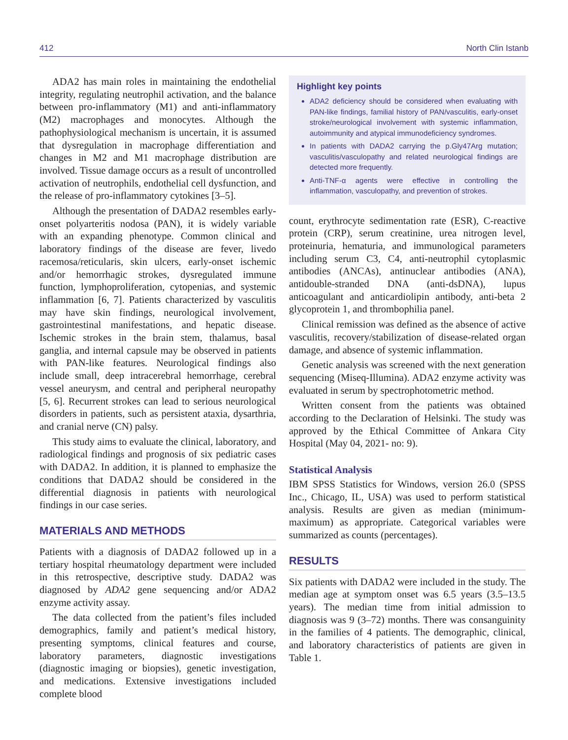412 North Clin Istanb
ADA2 has main roles in maintaining the endothelial integrity, regulating neutrophil activation, and the balance between pro-inflammatory (M1) and anti-inflammatory (M2) macrophages and monocytes. Although the pathophysiological mechanism is uncertain, it is assumed that dysregulation in macrophage differentiation and changes in M2 and M1 macrophage distribution are involved. Tissue damage occurs as a result of uncontrolled activation of neutrophils, endothelial cell dysfunction, and the release of pro-inflammatory cytokines [3–5].
Although the presentation of DADA2 resembles early-onset polyarteritis nodosa (PAN), it is widely variable with an expanding phenotype. Common clinical and laboratory findings of the disease are fever, livedo racemosa/reticularis, skin ulcers, early-onset ischemic and/or hemorrhagic strokes, dysregulated immune function, lymphoproliferation, cytopenias, and systemic inflammation [6, 7]. Patients characterized by vasculitis may have skin findings, neurological involvement, gastrointestinal manifestations, and hepatic disease. Ischemic strokes in the brain stem, thalamus, basal ganglia, and internal capsule may be observed in patients with PAN-like features. Neurological findings also include small, deep intracerebral hemorrhage, cerebral vessel aneurysm, and central and peripheral neuropathy [5, 6]. Recurrent strokes can lead to serious neurological disorders in patients, such as persistent ataxia, dysarthria, and cranial nerve (CN) palsy.
This study aims to evaluate the clinical, laboratory, and radiological findings and prognosis of six pediatric cases with DADA2. In addition, it is planned to emphasize the conditions that DADA2 should be considered in the differential diagnosis in patients with neurological findings in our case series.
MATERIALS AND METHODS
Patients with a diagnosis of DADA2 followed up in a tertiary hospital rheumatology department were included in this retrospective, descriptive study. DADA2 was diagnosed by ADA2 gene sequencing and/or ADA2 enzyme activity assay.
The data collected from the patient’s files included demographics, family and patient’s medical history, presenting symptoms, clinical features and course, laboratory parameters, diagnostic investigations (diagnostic imaging or biopsies), genetic investigation, and medications. Extensive investigations included complete blood
Highlight key points
ADA2 deficiency should be considered when evaluating with PAN-like findings, familial history of PAN/vasculitis, early-onset stroke/neurological involvement with systemic inflammation, autoimmunity and atypical immunodeficiency syndromes.
In patients with DADA2 carrying the p.Gly47Arg mutation; vasculitis/vasculopathy and related neurological findings are detected more frequently.
Anti-TNF-α agents were effective in controlling the inflammation, vasculopathy, and prevention of strokes.
count, erythrocyte sedimentation rate (ESR), C-reactive protein (CRP), serum creatinine, urea nitrogen level, proteinuria, hematuria, and immunological parameters including serum C3, C4, anti-neutrophil cytoplasmic antibodies (ANCAs), antinuclear antibodies (ANA), antidouble-stranded DNA (anti-dsDNA), lupus anticoagulant and anticardiolipin antibody, anti-beta 2 glycoprotein 1, and thrombophilia panel.
Clinical remission was defined as the absence of active vasculitis, recovery/stabilization of disease-related organ damage, and absence of systemic inflammation.
Genetic analysis was screened with the next generation sequencing (Miseq-Illumina). ADA2 enzyme activity was evaluated in serum by spectrophotometric method.
Written consent from the patients was obtained according to the Declaration of Helsinki. The study was approved by the Ethical Committee of Ankara City Hospital (May 04, 2021- no: 9).
Statistical Analysis
IBM SPSS Statistics for Windows, version 26.0 (SPSS Inc., Chicago, IL, USA) was used to perform statistical analysis. Results are given as median (minimum-maximum) as appropriate. Categorical variables were summarized as counts (percentages).
RESULTS
Six patients with DADA2 were included in the study. The median age at symptom onset was 6.5 years (3.5–13.5 years). The median time from initial admission to diagnosis was 9 (3–72) months. There was consanguinity in the families of 4 patients. The demographic, clinical, and laboratory characteristics of patients are given in Table 1.